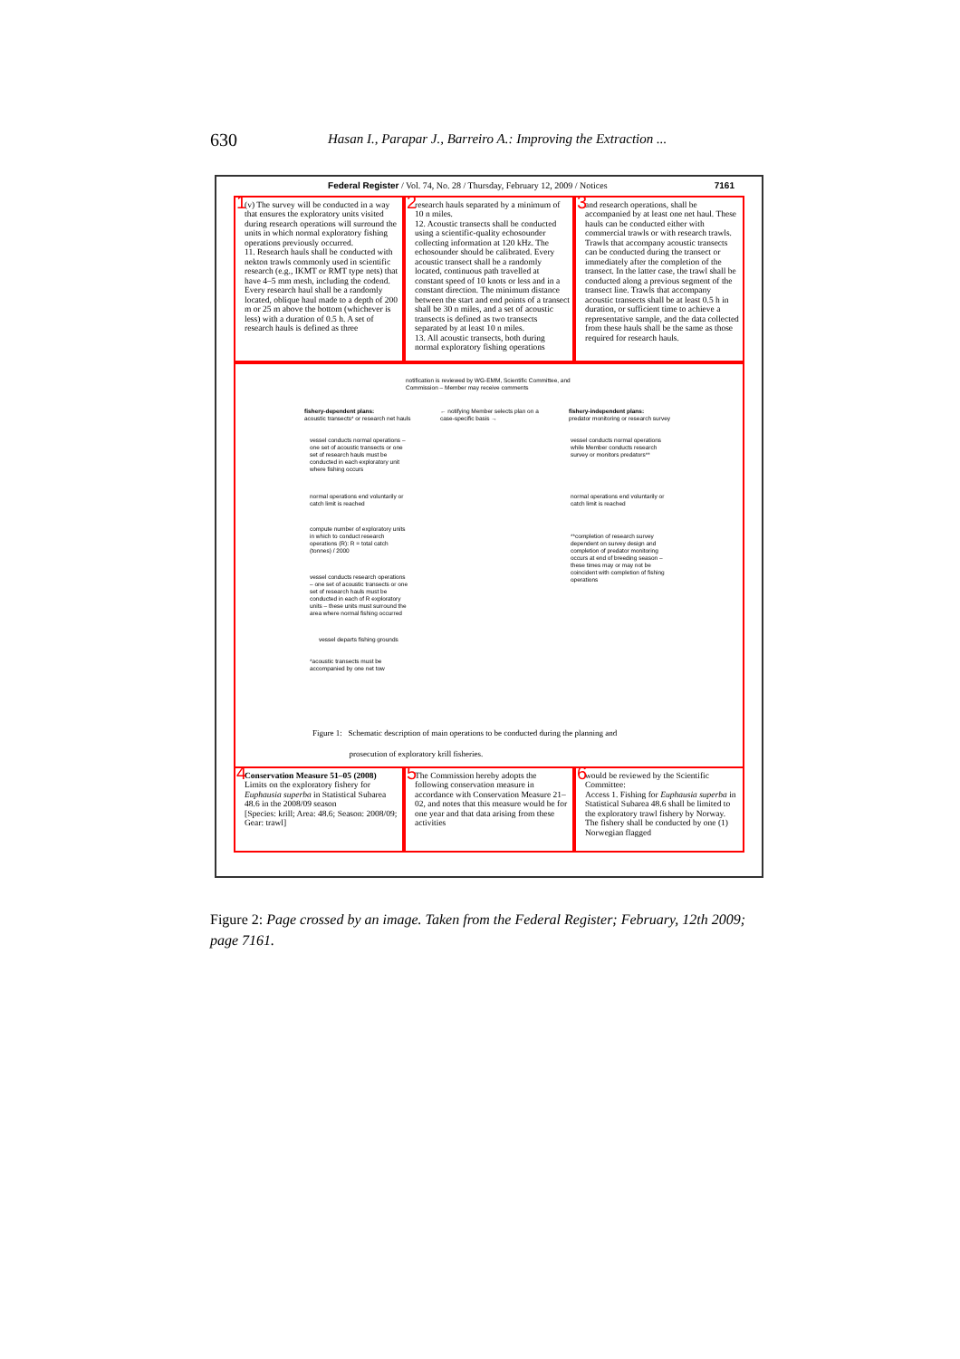630 Hasan I., Parapar J., Barreiro A.: Improving the Extraction ...
Federal Register / Vol. 74, No. 28 / Thursday, February 12, 2009 / Notices 7161
1 (v) The survey will be conducted in a way that ensures the exploratory units visited during research operations will surround the units in which normal exploratory fishing operations previously occurred.
11. Research hauls shall be conducted with nekton trawls commonly used in scientific research (e.g., IKMT or RMT type nets) that have 4–5 mm mesh, including the codend. Every research haul shall be a randomly located, oblique haul made to a depth of 200 m or 25 m above the bottom (whichever is less) with a duration of 0.5 h. A set of research hauls is defined as three
2 research hauls separated by a minimum of 10 n miles.
12. Acoustic transects shall be conducted using a scientific-quality echosounder collecting information at 120 kHz. The echosounder should be calibrated. Every acoustic transect shall be a randomly located, continuous path travelled at constant speed of 10 knots or less and in a constant direction. The minimum distance between the start and end points of a transect shall be 30 n miles, and a set of acoustic transects is defined as two transects separated by at least 10 n miles.
13. All acoustic transects, both during normal exploratory fishing operations
3 and research operations, shall be accompanied by at least one net haul. These hauls can be conducted either with commercial trawls or with research trawls. Trawls that accompany acoustic transects can be conducted during the transect or immediately after the completion of the transect. In the latter case, the trawl shall be conducted along a previous segment of the transect line. Trawls that accompany acoustic transects shall be at least 0.5 h in duration, or sufficient time to achieve a representative sample, and the data collected from these hauls shall be the same as those required for research hauls.
notification is reviewed by WG-EMM, Scientific Committee, and
Commission – Member may receive comments
fishery-dependent plans:
acoustic transects* or research net hauls
← notifying Member selects plan on a
case-specific basis →
fishery-independent plans:
predator monitoring or research survey
vessel conducts normal operations –
one set of acoustic transects or one
set of research hauls must be
conducted in each exploratory unit
where fishing occurs
vessel conducts normal operations
while Member conducts research
survey or monitors predators**
normal operations end voluntarily or
catch limit is reached
normal operations end voluntarily or
catch limit is reached
compute number of exploratory units
in which to conduct research
operations (R): R = total catch
(tonnes) / 2000
**completion of research survey
dependent on survey design and
completion of predator monitoring
occurs at end of breeding season –
these times may or may not be
coincident with completion of fishing
operations
vessel conducts research operations
– one set of acoustic transects or one
set of research hauls must be
conducted in each of R exploratory
units – these units must surround the
area where normal fishing occurred
vessel departs fishing grounds
*acoustic transects must be
accompanied by one net tow
Figure 1: Schematic description of main operations to be conducted during the planning and
prosecution of exploratory krill fisheries.
4 Conservation Measure 51–05 (2008)
Limits on the exploratory fishery for Euphausia superba in Statistical Subarea 48.6 in the 2008/09 season
[Species: krill; Area: 48.6; Season: 2008/09; Gear: trawl]
5 The Commission hereby adopts the following conservation measure in accordance with Conservation Measure 21–02, and notes that this measure would be for one year and that data arising from these activities
6 would be reviewed by the Scientific Committee:
Access 1. Fishing for Euphausia superba in Statistical Subarea 48.6 shall be limited to the exploratory trawl fishery by Norway. The fishery shall be conducted by one (1) Norwegian flagged
Figure 2: Page crossed by an image. Taken from the Federal Register; February, 12th 2009; page 7161.